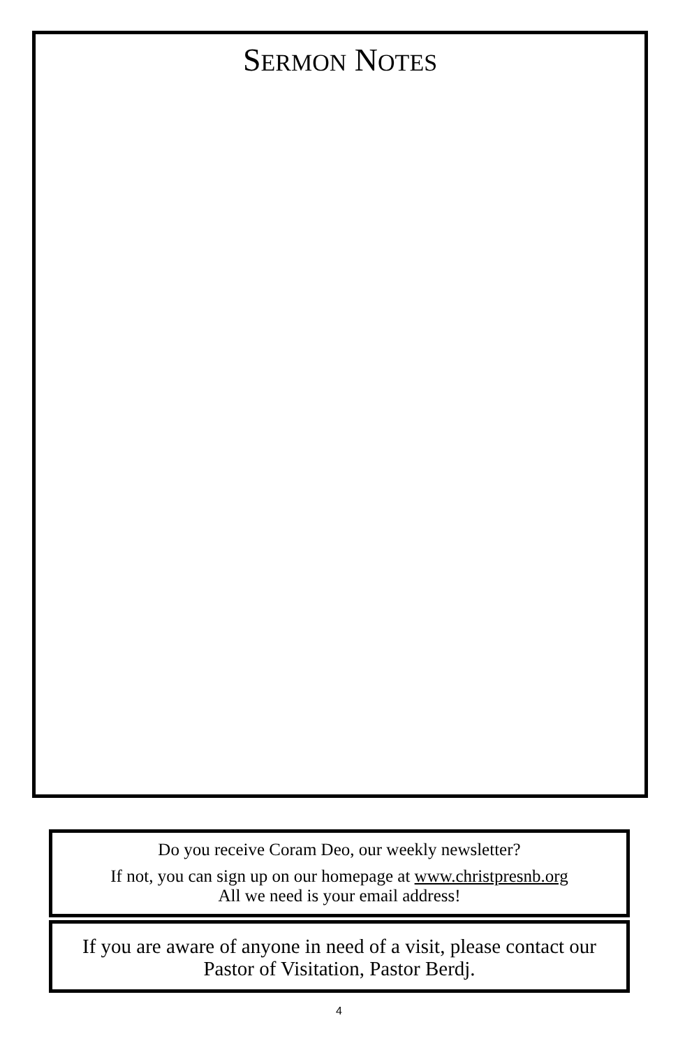SERMON NOTES
Do you receive Coram Deo, our weekly newsletter?
If not, you can sign up on our homepage at www.christpresnb.org
All we need is your email address!
If you are aware of anyone in need of a visit, please contact our
Pastor of Visitation, Pastor Berdj.
4